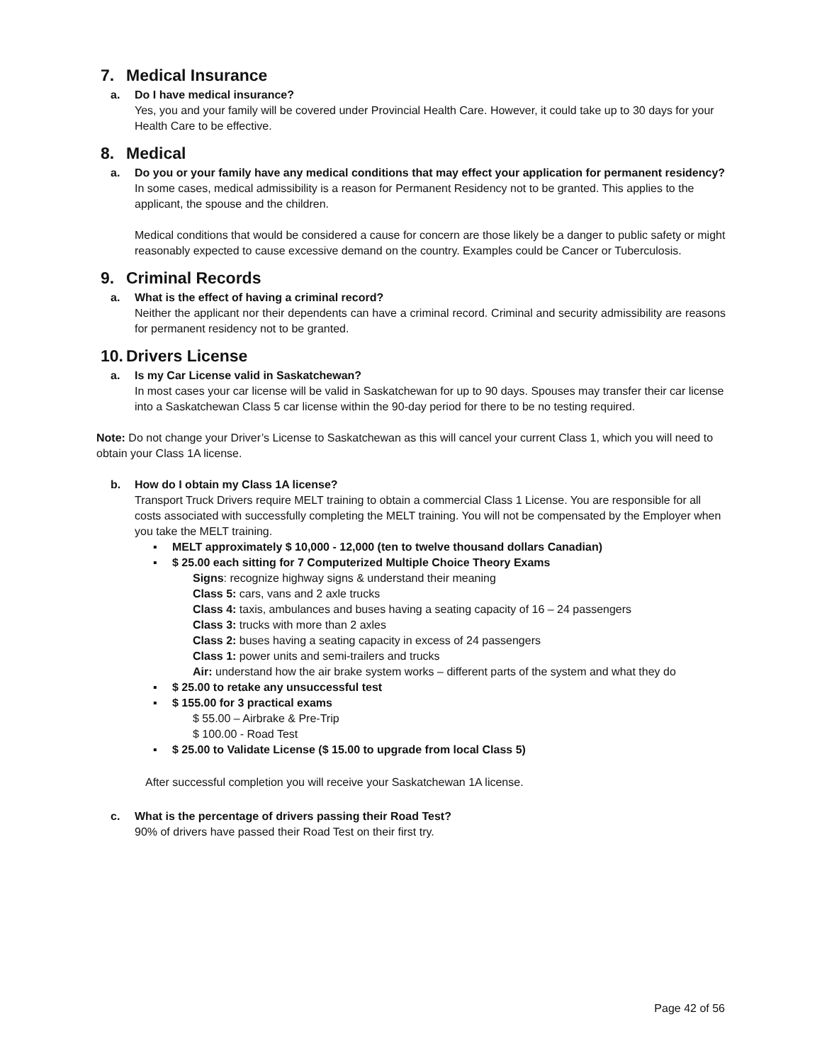7. Medical Insurance
a. Do I have medical insurance?
Yes, you and your family will be covered under Provincial Health Care. However, it could take up to 30 days for your Health Care to be effective.
8. Medical
a. Do you or your family have any medical conditions that may effect your application for permanent residency?
In some cases, medical admissibility is a reason for Permanent Residency not to be granted. This applies to the applicant, the spouse and the children.
Medical conditions that would be considered a cause for concern are those likely be a danger to public safety or might reasonably expected to cause excessive demand on the country. Examples could be Cancer or Tuberculosis.
9. Criminal Records
a. What is the effect of having a criminal record?
Neither the applicant nor their dependents can have a criminal record. Criminal and security admissibility are reasons for permanent residency not to be granted.
10. Drivers License
a. Is my Car License valid in Saskatchewan?
In most cases your car license will be valid in Saskatchewan for up to 90 days. Spouses may transfer their car license into a Saskatchewan Class 5 car license within the 90-day period for there to be no testing required.
Note: Do not change your Driver’s License to Saskatchewan as this will cancel your current Class 1, which you will need to obtain your Class 1A license.
b. How do I obtain my Class 1A license?
Transport Truck Drivers require MELT training to obtain a commercial Class 1 License. You are responsible for all costs associated with successfully completing the MELT training. You will not be compensated by the Employer when you take the MELT training.
▪ MELT approximately $ 10,000 - 12,000 (ten to twelve thousand dollars Canadian)
▪ $ 25.00 each sitting for 7 Computerized Multiple Choice Theory Exams
Signs: recognize highway signs & understand their meaning
Class 5: cars, vans and 2 axle trucks
Class 4: taxis, ambulances and buses having a seating capacity of 16 – 24 passengers
Class 3: trucks with more than 2 axles
Class 2: buses having a seating capacity in excess of 24 passengers
Class 1: power units and semi-trailers and trucks
Air: understand how the air brake system works – different parts of the system and what they do
▪ $ 25.00 to retake any unsuccessful test
▪ $ 155.00 for 3 practical exams
$ 55.00 – Airbrake & Pre-Trip
$ 100.00 - Road Test
▪ $ 25.00 to Validate License ($ 15.00 to upgrade from local Class 5)
After successful completion you will receive your Saskatchewan 1A license.
c. What is the percentage of drivers passing their Road Test?
90% of drivers have passed their Road Test on their first try.
Page 42 of 56